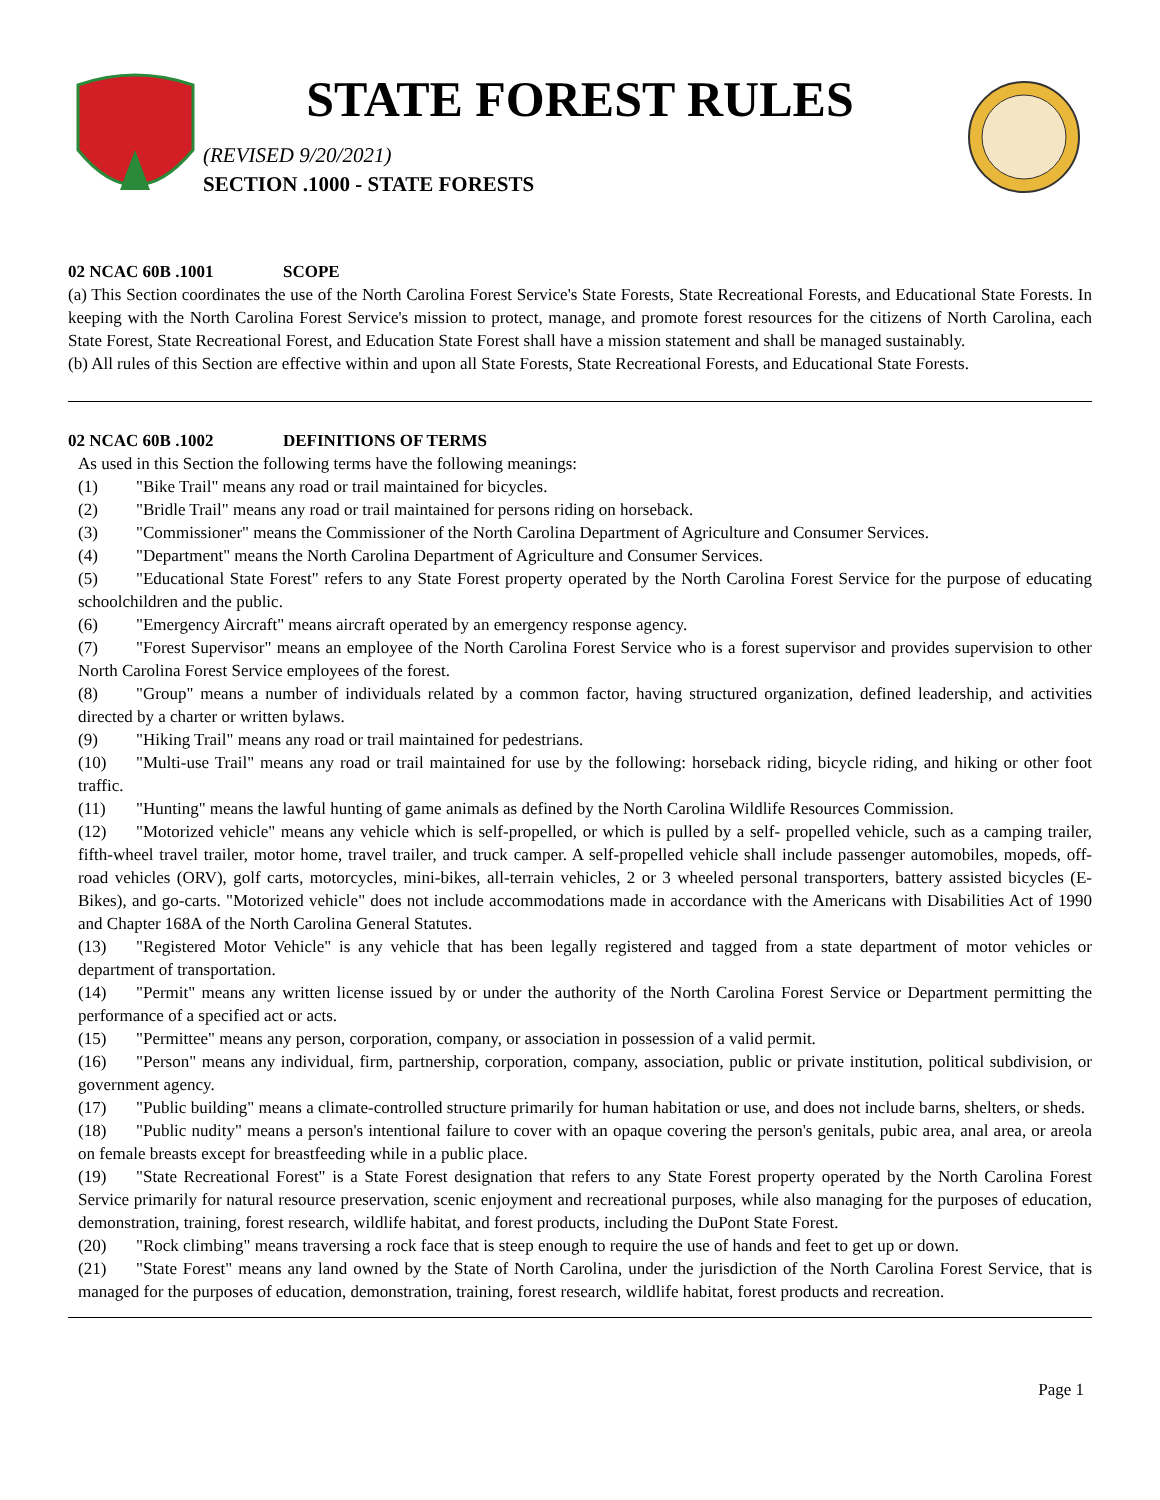STATE FOREST RULES
(REVISED 9/20/2021)
SECTION .1000 - STATE FORESTS
02 NCAC 60B .1001 SCOPE
(a) This Section coordinates the use of the North Carolina Forest Service's State Forests, State Recreational Forests, and Educational State Forests. In keeping with the North Carolina Forest Service's mission to protect, manage, and promote forest resources for the citizens of North Carolina, each State Forest, State Recreational Forest, and Education State Forest shall have a mission statement and shall be managed sustainably.
(b) All rules of this Section are effective within and upon all State Forests, State Recreational Forests, and Educational State Forests.
02 NCAC 60B .1002 DEFINITIONS OF TERMS
As used in this Section the following terms have the following meanings:
(1) "Bike Trail" means any road or trail maintained for bicycles.
(2) "Bridle Trail" means any road or trail maintained for persons riding on horseback.
(3) "Commissioner" means the Commissioner of the North Carolina Department of Agriculture and Consumer Services.
(4) "Department" means the North Carolina Department of Agriculture and Consumer Services.
(5) "Educational State Forest" refers to any State Forest property operated by the North Carolina Forest Service for the purpose of educating schoolchildren and the public.
(6) "Emergency Aircraft" means aircraft operated by an emergency response agency.
(7) "Forest Supervisor" means an employee of the North Carolina Forest Service who is a forest supervisor and provides supervision to other North Carolina Forest Service employees of the forest.
(8) "Group" means a number of individuals related by a common factor, having structured organization, defined leadership, and activities directed by a charter or written bylaws.
(9) "Hiking Trail" means any road or trail maintained for pedestrians.
(10) "Multi-use Trail" means any road or trail maintained for use by the following: horseback riding, bicycle riding, and hiking or other foot traffic.
(11) "Hunting" means the lawful hunting of game animals as defined by the North Carolina Wildlife Resources Commission.
(12) "Motorized vehicle" means any vehicle which is self-propelled, or which is pulled by a self- propelled vehicle, such as a camping trailer, fifth-wheel travel trailer, motor home, travel trailer, and truck camper. A self-propelled vehicle shall include passenger automobiles, mopeds, off-road vehicles (ORV), golf carts, motorcycles, mini-bikes, all-terrain vehicles, 2 or 3 wheeled personal transporters, battery assisted bicycles (E-Bikes), and go-carts. "Motorized vehicle" does not include accommodations made in accordance with the Americans with Disabilities Act of 1990 and Chapter 168A of the North Carolina General Statutes.
(13) "Registered Motor Vehicle" is any vehicle that has been legally registered and tagged from a state department of motor vehicles or department of transportation.
(14) "Permit" means any written license issued by or under the authority of the North Carolina Forest Service or Department permitting the performance of a specified act or acts.
(15) "Permittee" means any person, corporation, company, or association in possession of a valid permit.
(16) "Person" means any individual, firm, partnership, corporation, company, association, public or private institution, political subdivision, or government agency.
(17) "Public building" means a climate-controlled structure primarily for human habitation or use, and does not include barns, shelters, or sheds.
(18) "Public nudity" means a person's intentional failure to cover with an opaque covering the person's genitals, pubic area, anal area, or areola on female breasts except for breastfeeding while in a public place.
(19) "State Recreational Forest" is a State Forest designation that refers to any State Forest property operated by the North Carolina Forest Service primarily for natural resource preservation, scenic enjoyment and recreational purposes, while also managing for the purposes of education, demonstration, training, forest research, wildlife habitat, and forest products, including the DuPont State Forest.
(20) "Rock climbing" means traversing a rock face that is steep enough to require the use of hands and feet to get up or down.
(21) "State Forest" means any land owned by the State of North Carolina, under the jurisdiction of the North Carolina Forest Service, that is managed for the purposes of education, demonstration, training, forest research, wildlife habitat, forest products and recreation.
Page 1